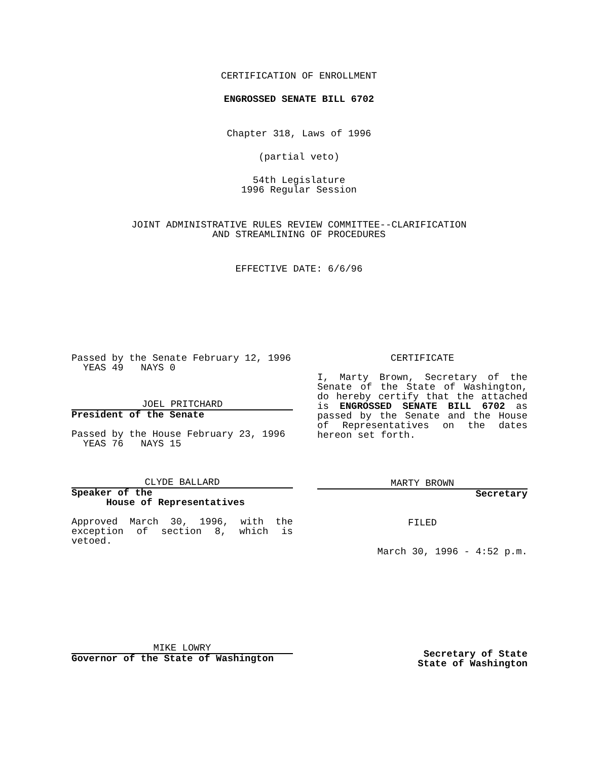CERTIFICATION OF ENROLLMENT
ENGROSSED SENATE BILL 6702
Chapter 318, Laws of 1996
(partial veto)
54th Legislature
1996 Regular Session
JOINT ADMINISTRATIVE RULES REVIEW COMMITTEE--CLARIFICATION
AND STREAMLINING OF PROCEDURES
EFFECTIVE DATE: 6/6/96
Passed by the Senate February 12, 1996
YEAS 49 NAYS 0
JOEL PRITCHARD
President of the Senate
Passed by the House February 23, 1996
YEAS 76 NAYS 15
CLYDE BALLARD
Speaker of the
House of Representatives
Approved March 30, 1996, with the exception of section 8, which is vetoed.
MIKE LOWRY
Governor of the State of Washington
CERTIFICATE
I, Marty Brown, Secretary of the Senate of the State of Washington, do hereby certify that the attached is ENGROSSED SENATE BILL 6702 as passed by the Senate and the House of Representatives on the dates hereon set forth.
MARTY BROWN
Secretary
FILED
March 30, 1996 - 4:52 p.m.
Secretary of State
State of Washington